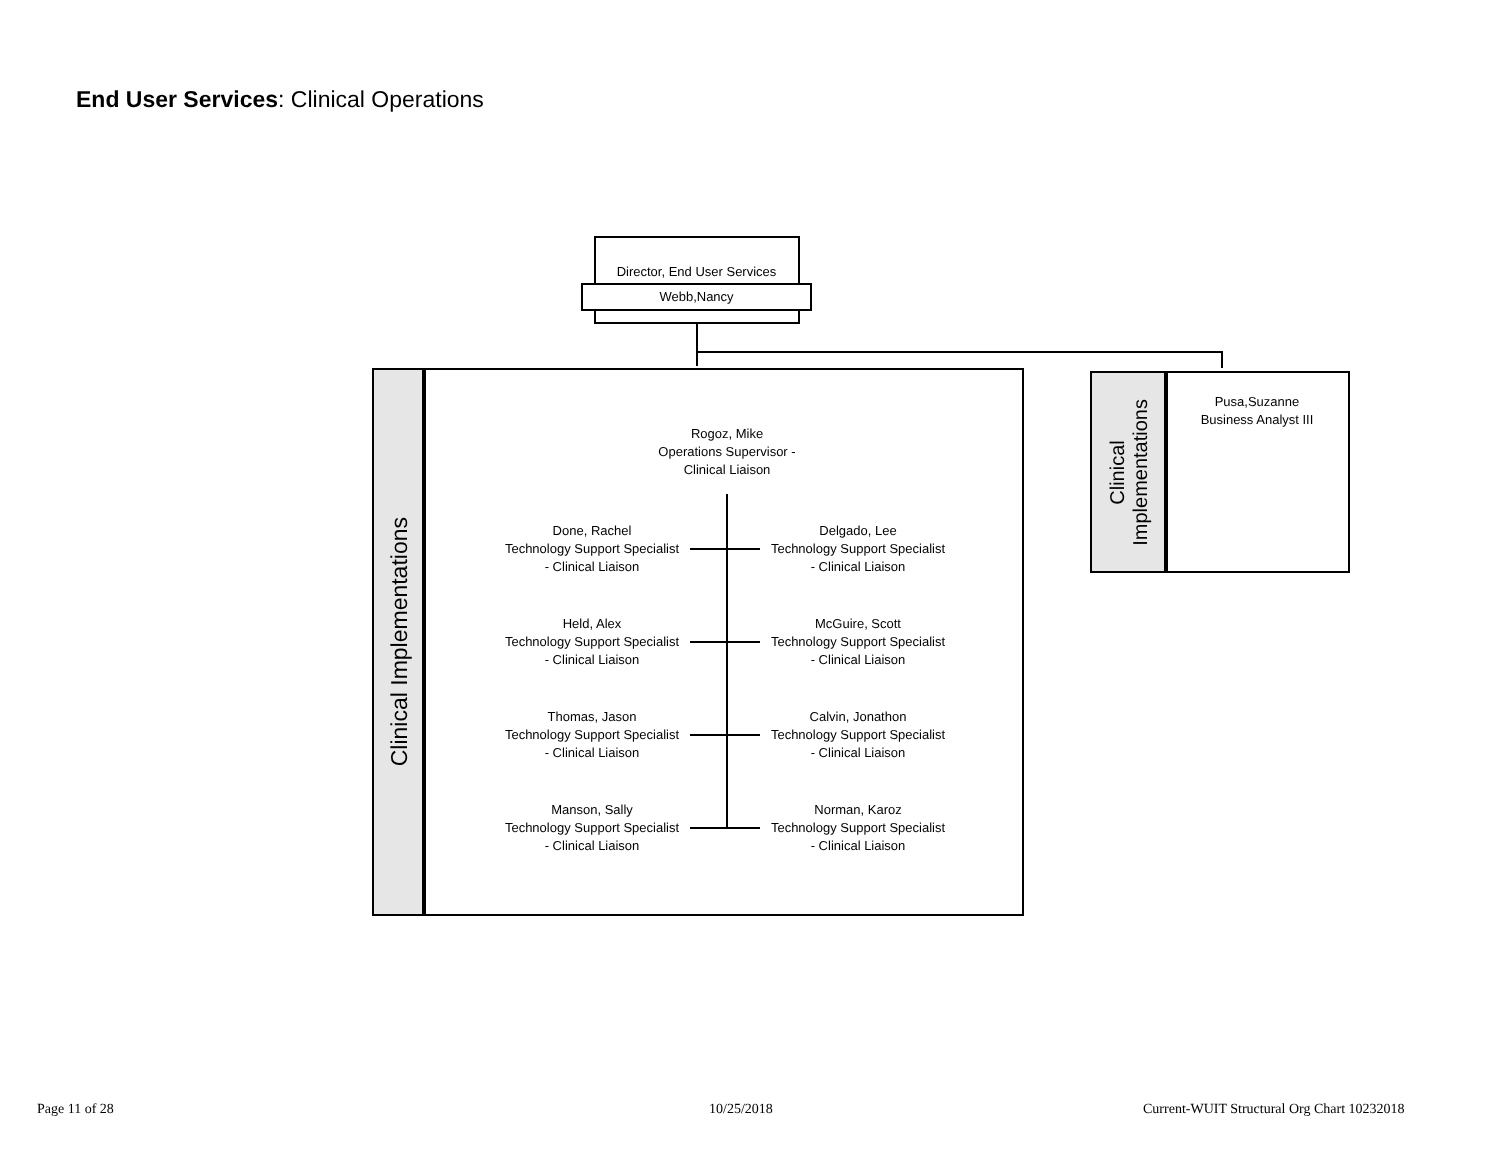End User Services: Clinical Operations
Director, End User Services
Webb,Nancy
Clinical Implementations
Rogoz, Mike
Operations Supervisor -
Clinical Liaison
Done, Rachel
Technology Support Specialist
- Clinical Liaison
Delgado, Lee
Technology Support Specialist
- Clinical Liaison
Held, Alex
Technology Support Specialist
- Clinical Liaison
McGuire, Scott
Technology Support Specialist
- Clinical Liaison
Thomas, Jason
Technology Support Specialist
- Clinical Liaison
Calvin, Jonathon
Technology Support Specialist
- Clinical Liaison
Manson, Sally
Technology Support Specialist
- Clinical Liaison
Norman, Karoz
Technology Support Specialist
- Clinical Liaison
Clinical
Implementations
Pusa,Suzanne
Business Analyst III
Page 11 of 28 10/25/2018
Current-WUIT Structural Org Chart 10232018